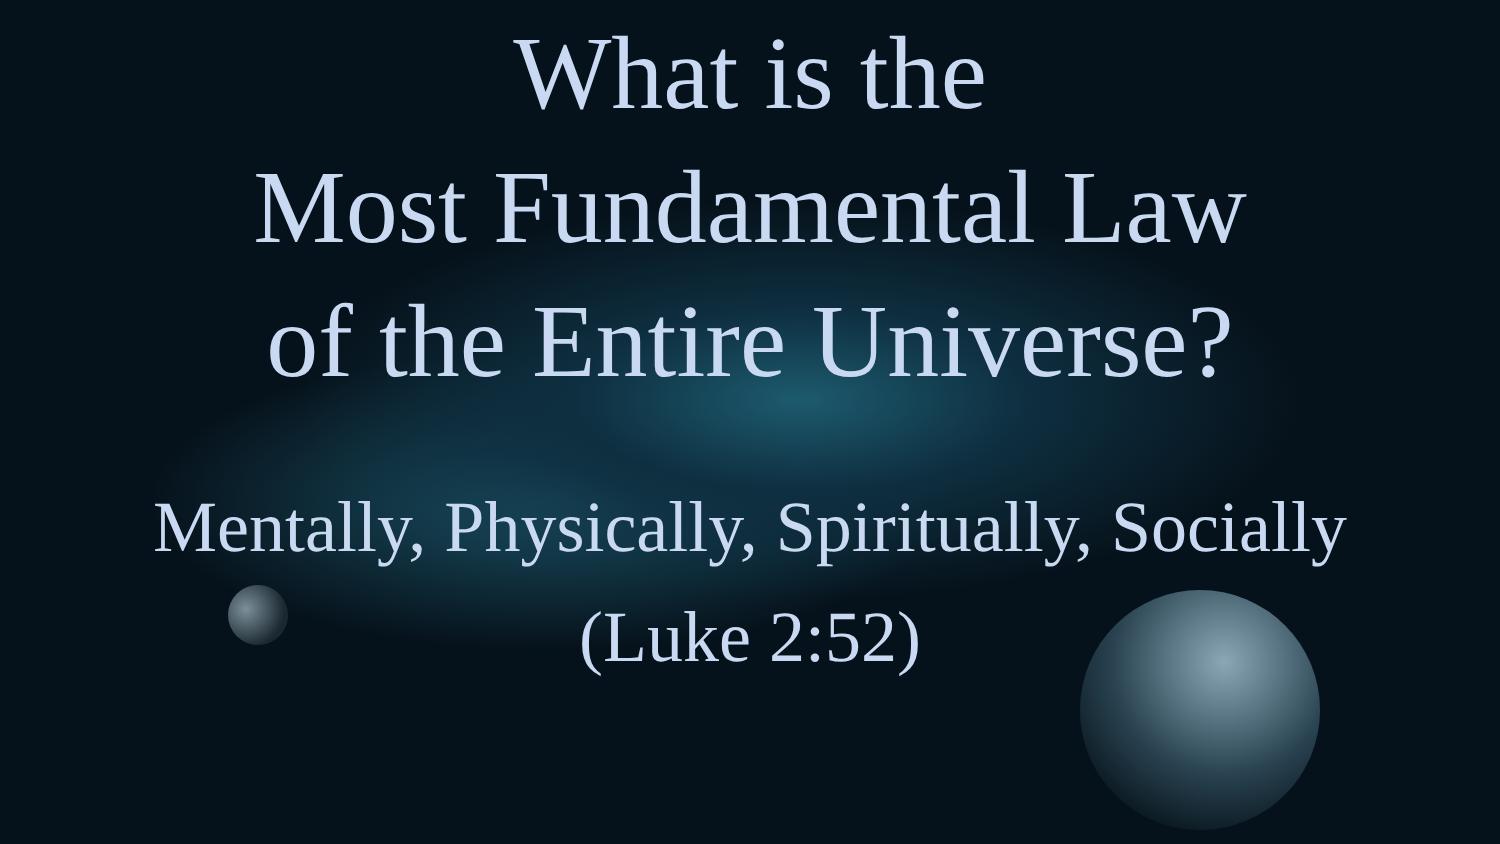What is the
Most Fundamental Law
of the Entire Universe?
Mentally, Physically, Spiritually, Socially
(Luke 2:52)